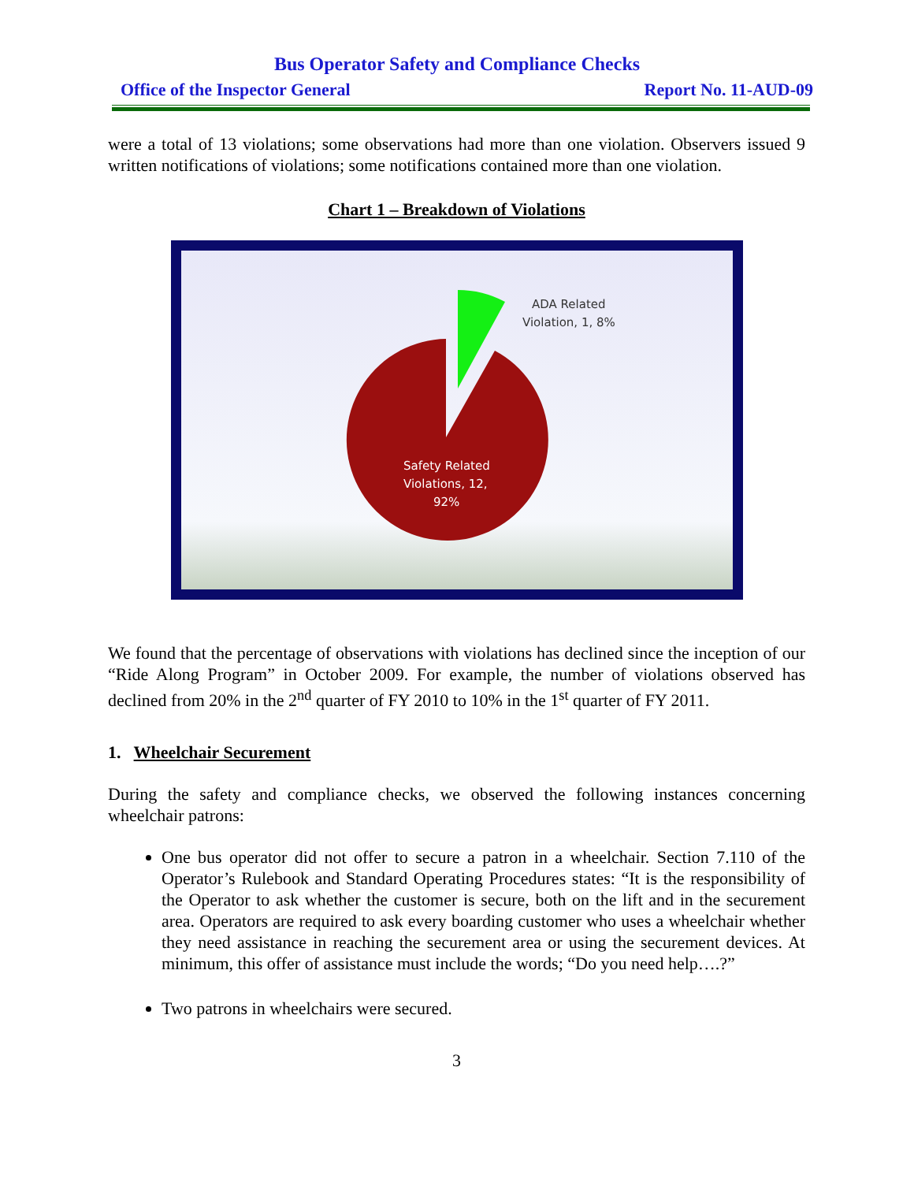Bus Operator Safety and Compliance Checks
Office of the Inspector General Report No. 11-AUD-09
were a total of 13 violations; some observations had more than one violation. Observers issued 9 written notifications of violations; some notifications contained more than one violation.
Chart 1 – Breakdown of Violations
ADA Related
Violation, 1, 8%
Safety Related
Violations, 12,
92%
We found that the percentage of observations with violations has declined since the inception of our “Ride Along Program” in October 2009. For example, the number of violations observed has declined from 20% in the 2<sup>nd</sup> quarter of FY 2010 to 10% in the 1<sup>st</sup> quarter of FY 2011.
1. Wheelchair Securement
During the safety and compliance checks, we observed the following instances concerning wheelchair patrons:
One bus operator did not offer to secure a patron in a wheelchair. Section 7.110 of the Operator’s Rulebook and Standard Operating Procedures states: “It is the responsibility of the Operator to ask whether the customer is secure, both on the lift and in the securement area. Operators are required to ask every boarding customer who uses a wheelchair whether they need assistance in reaching the securement area or using the securement devices. At minimum, this offer of assistance must include the words; “Do you need help….?”
Two patrons in wheelchairs were secured.
3